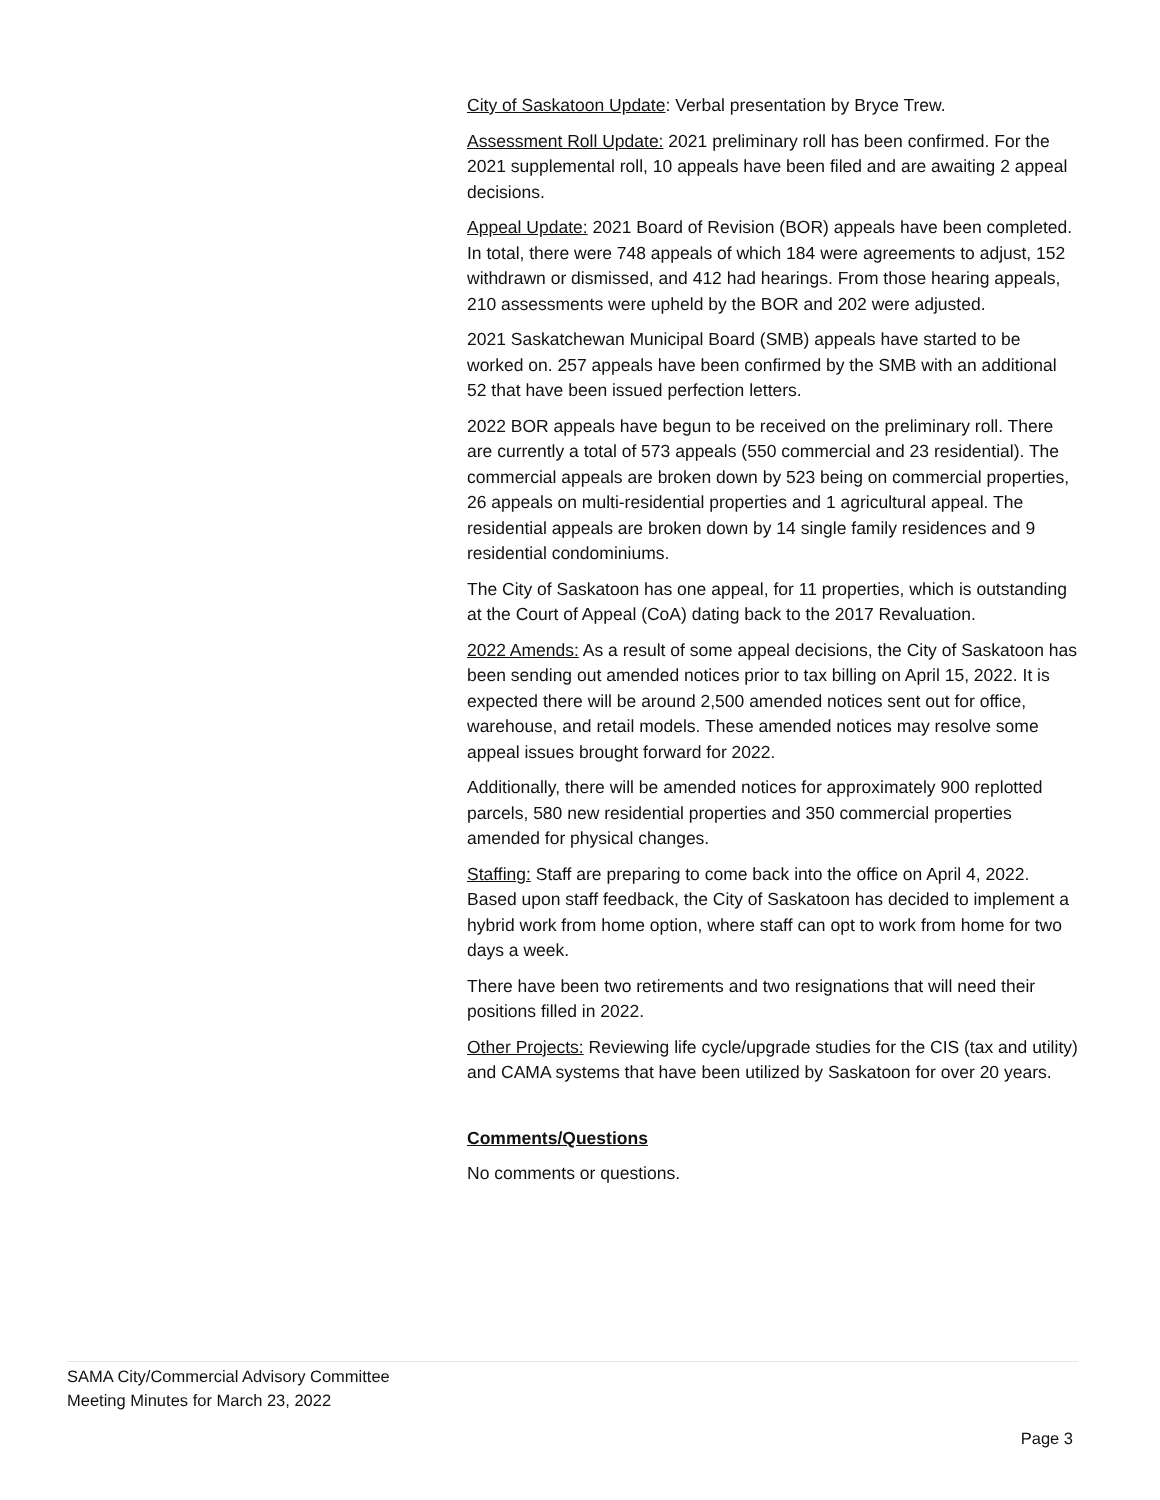City of Saskatoon Update: Verbal presentation by Bryce Trew.
Assessment Roll Update: 2021 preliminary roll has been confirmed. For the 2021 supplemental roll, 10 appeals have been filed and are awaiting 2 appeal decisions.
Appeal Update: 2021 Board of Revision (BOR) appeals have been completed. In total, there were 748 appeals of which 184 were agreements to adjust, 152 withdrawn or dismissed, and 412 had hearings. From those hearing appeals, 210 assessments were upheld by the BOR and 202 were adjusted.
2021 Saskatchewan Municipal Board (SMB) appeals have started to be worked on. 257 appeals have been confirmed by the SMB with an additional 52 that have been issued perfection letters.
2022 BOR appeals have begun to be received on the preliminary roll. There are currently a total of 573 appeals (550 commercial and 23 residential). The commercial appeals are broken down by 523 being on commercial properties, 26 appeals on multi-residential properties and 1 agricultural appeal. The residential appeals are broken down by 14 single family residences and 9 residential condominiums.
The City of Saskatoon has one appeal, for 11 properties, which is outstanding at the Court of Appeal (CoA) dating back to the 2017 Revaluation.
2022 Amends: As a result of some appeal decisions, the City of Saskatoon has been sending out amended notices prior to tax billing on April 15, 2022. It is expected there will be around 2,500 amended notices sent out for office, warehouse, and retail models. These amended notices may resolve some appeal issues brought forward for 2022.
Additionally, there will be amended notices for approximately 900 replotted parcels, 580 new residential properties and 350 commercial properties amended for physical changes.
Staffing: Staff are preparing to come back into the office on April 4, 2022. Based upon staff feedback, the City of Saskatoon has decided to implement a hybrid work from home option, where staff can opt to work from home for two days a week.
There have been two retirements and two resignations that will need their positions filled in 2022.
Other Projects: Reviewing life cycle/upgrade studies for the CIS (tax and utility) and CAMA systems that have been utilized by Saskatoon for over 20 years.
Comments/Questions
No comments or questions.
SAMA City/Commercial Advisory Committee
Meeting Minutes for March 23, 2022
Page 3